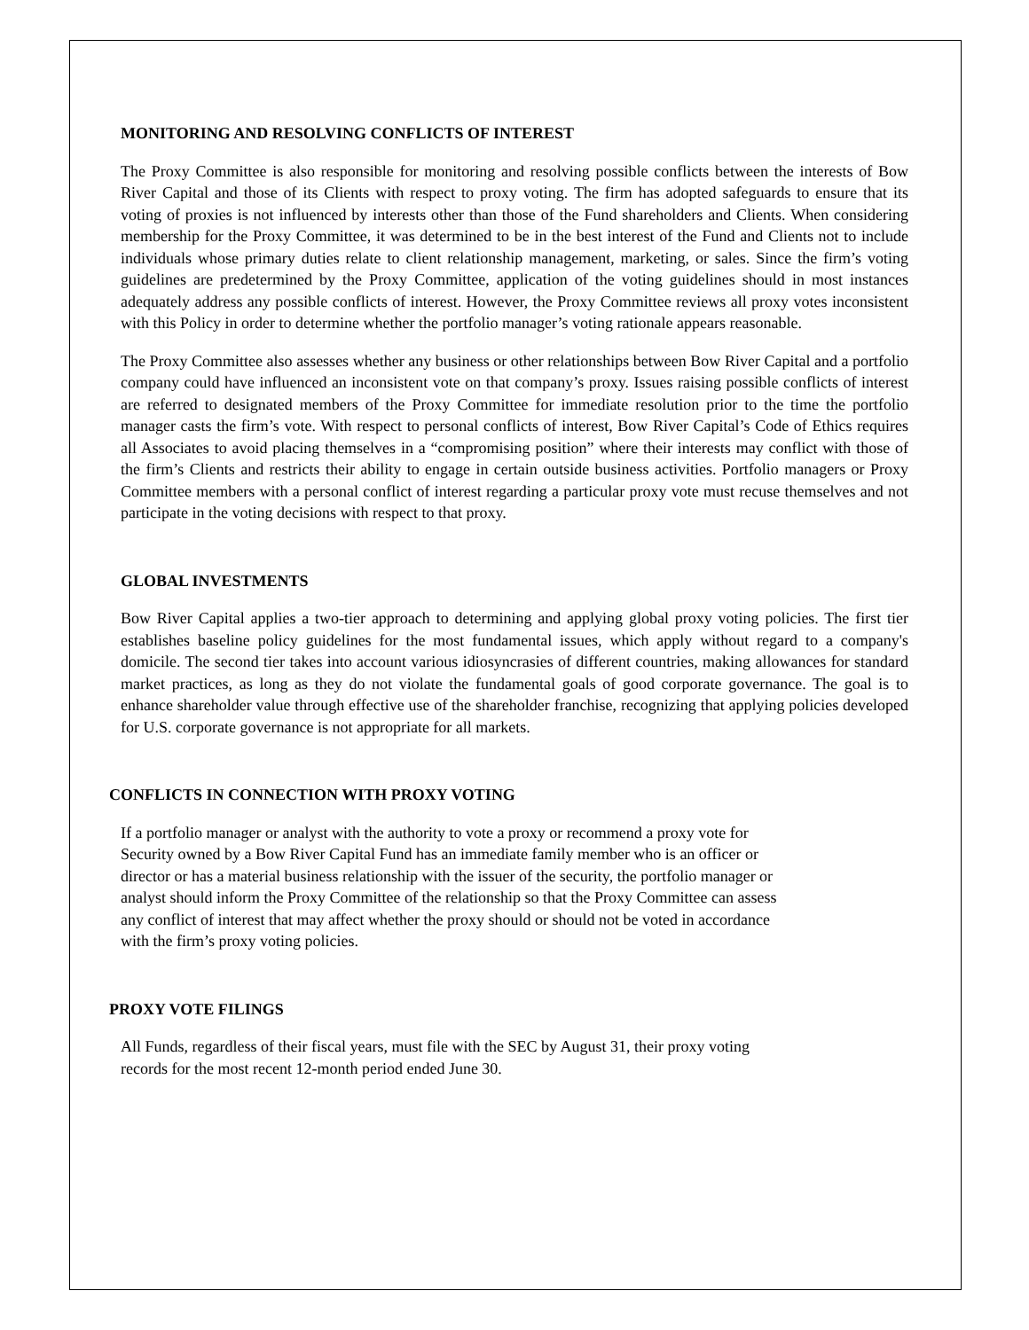MONITORING AND RESOLVING CONFLICTS OF INTEREST
The Proxy Committee is also responsible for monitoring and resolving possible conflicts between the interests of Bow River Capital and those of its Clients with respect to proxy voting. The firm has adopted safeguards to ensure that its voting of proxies is not influenced by interests other than those of the Fund shareholders and Clients. When considering membership for the Proxy Committee, it was determined to be in the best interest of the Fund and Clients not to include individuals whose primary duties relate to client relationship management, marketing, or sales. Since the firm’s voting guidelines are predetermined by the Proxy Committee, application of the voting guidelines should in most instances adequately address any possible conflicts of interest. However, the Proxy Committee reviews all proxy votes inconsistent with this Policy in order to determine whether the portfolio manager’s voting rationale appears reasonable.
The Proxy Committee also assesses whether any business or other relationships between Bow River Capital and a portfolio company could have influenced an inconsistent vote on that company’s proxy. Issues raising possible conflicts of interest are referred to designated members of the Proxy Committee for immediate resolution prior to the time the portfolio manager casts the firm’s vote. With respect to personal conflicts of interest, Bow River Capital’s Code of Ethics requires all Associates to avoid placing themselves in a “compromising position” where their interests may conflict with those of the firm’s Clients and restricts their ability to engage in certain outside business activities. Portfolio managers or Proxy Committee members with a personal conflict of interest regarding a particular proxy vote must recuse themselves and not participate in the voting decisions with respect to that proxy.
GLOBAL INVESTMENTS
Bow River Capital applies a two-tier approach to determining and applying global proxy voting policies. The first tier establishes baseline policy guidelines for the most fundamental issues, which apply without regard to a company's domicile. The second tier takes into account various idiosyncrasies of different countries, making allowances for standard market practices, as long as they do not violate the fundamental goals of good corporate governance. The goal is to enhance shareholder value through effective use of the shareholder franchise, recognizing that applying policies developed for U.S. corporate governance is not appropriate for all markets.
CONFLICTS IN CONNECTION WITH PROXY VOTING
If a portfolio manager or analyst with the authority to vote a proxy or recommend a proxy vote for
Security owned by a Bow River Capital Fund has an immediate family member who is an officer or
director or has a material business relationship with the issuer of the security, the portfolio manager or
analyst should inform the Proxy Committee of the relationship so that the Proxy Committee can assess
any conflict of interest that may affect whether the proxy should or should not be voted in accordance
with the firm’s proxy voting policies.
PROXY VOTE FILINGS
All Funds, regardless of their fiscal years, must file with the SEC by August 31, their proxy voting
records for the most recent 12-month period ended June 30.